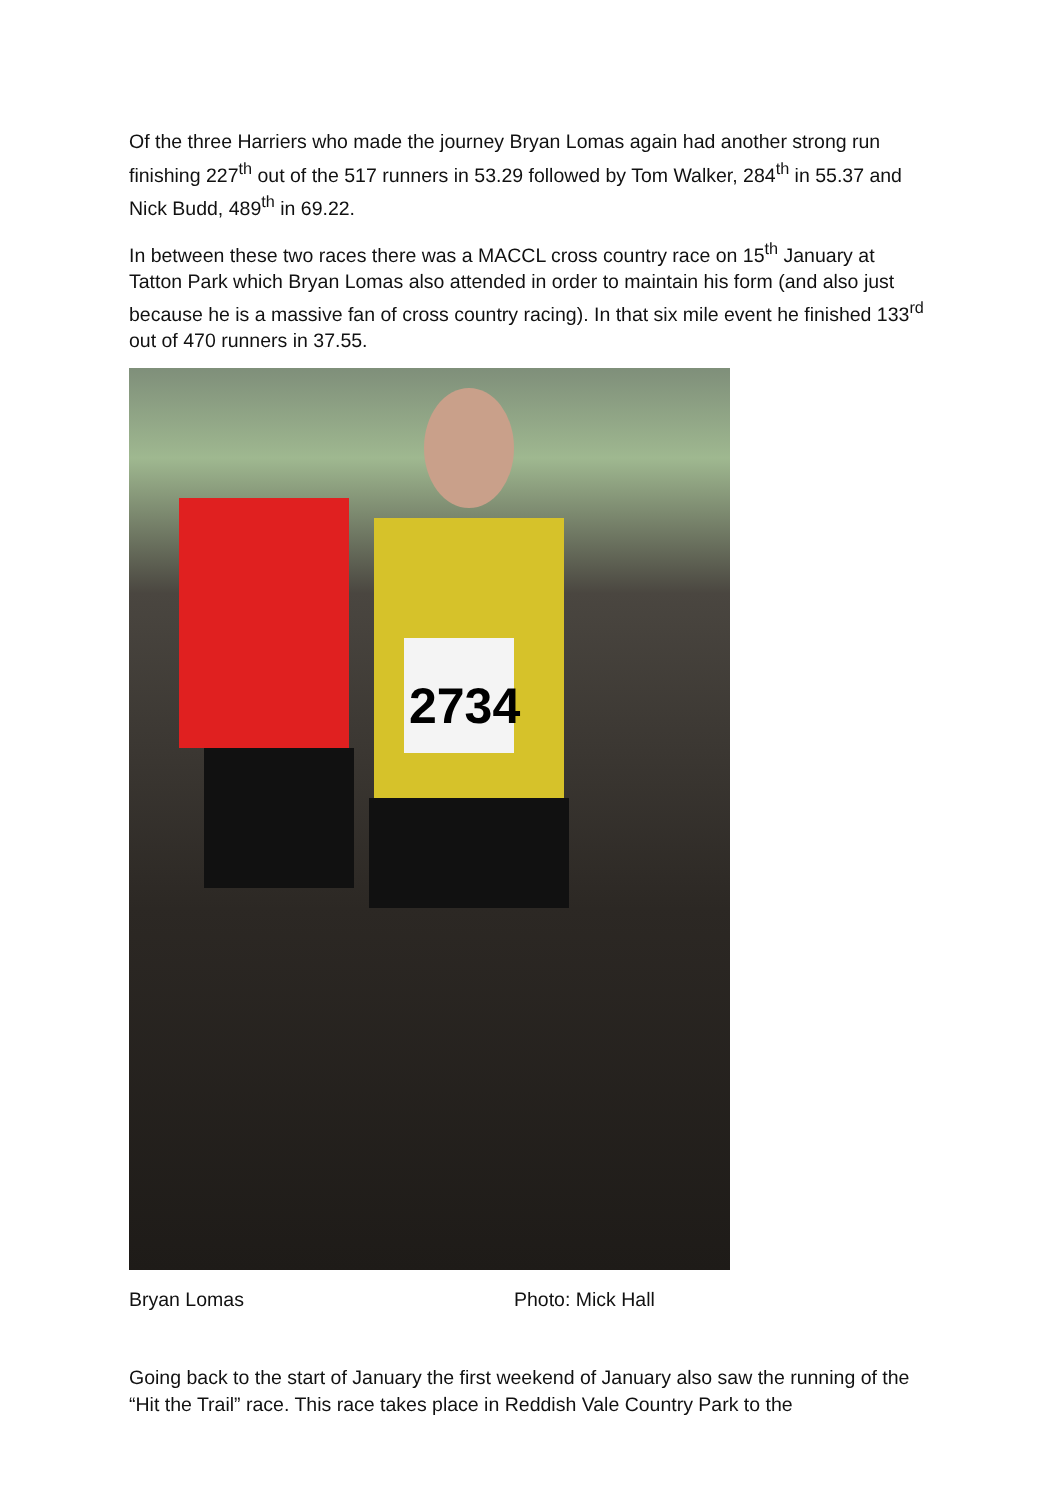Of the three Harriers who made the journey Bryan Lomas again had another strong run finishing 227<sup>th</sup> out of the 517 runners in 53.29 followed by Tom Walker, 284<sup>th</sup> in 55.37 and Nick Budd, 489<sup>th</sup> in 69.22.
In between these two races there was a MACCL cross country race on 15<sup>th</sup> January at Tatton Park which Bryan Lomas also attended in order to maintain his form (and also just because he is a massive fan of cross country racing). In that six mile event he finished 133<sup>rd</sup> out of 470 runners in 37.55.
2734
Bryan Lomas Photo: Mick Hall
Going back to the start of January the first weekend of January also saw the running of the “Hit the Trail” race. This race takes place in Reddish Vale Country Park to the